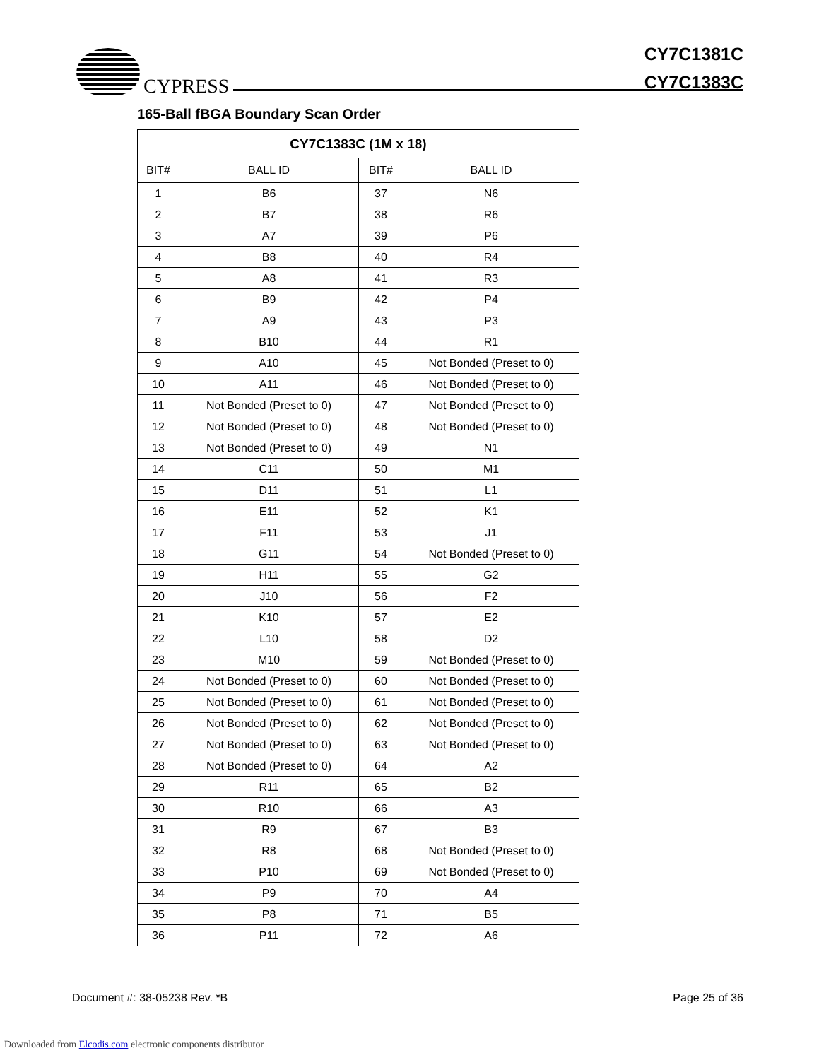CYPRESS
CY7C1381C
CY7C1383C
165-Ball fBGA Boundary Scan Order
| CY7C1383C (1M x 18) | | | |
| --- | --- | --- | --- |
| BIT# | BALL ID | BIT# | BALL ID |
| 1 | B6 | 37 | N6 |
| 2 | B7 | 38 | R6 |
| 3 | A7 | 39 | P6 |
| 4 | B8 | 40 | R4 |
| 5 | A8 | 41 | R3 |
| 6 | B9 | 42 | P4 |
| 7 | A9 | 43 | P3 |
| 8 | B10 | 44 | R1 |
| 9 | A10 | 45 | Not Bonded (Preset to 0) |
| 10 | A11 | 46 | Not Bonded (Preset to 0) |
| 11 | Not Bonded (Preset to 0) | 47 | Not Bonded (Preset to 0) |
| 12 | Not Bonded (Preset to 0) | 48 | Not Bonded (Preset to 0) |
| 13 | Not Bonded (Preset to 0) | 49 | N1 |
| 14 | C11 | 50 | M1 |
| 15 | D11 | 51 | L1 |
| 16 | E11 | 52 | K1 |
| 17 | F11 | 53 | J1 |
| 18 | G11 | 54 | Not Bonded (Preset to 0) |
| 19 | H11 | 55 | G2 |
| 20 | J10 | 56 | F2 |
| 21 | K10 | 57 | E2 |
| 22 | L10 | 58 | D2 |
| 23 | M10 | 59 | Not Bonded (Preset to 0) |
| 24 | Not Bonded (Preset to 0) | 60 | Not Bonded (Preset to 0) |
| 25 | Not Bonded (Preset to 0) | 61 | Not Bonded (Preset to 0) |
| 26 | Not Bonded (Preset to 0) | 62 | Not Bonded (Preset to 0) |
| 27 | Not Bonded (Preset to 0) | 63 | Not Bonded (Preset to 0) |
| 28 | Not Bonded (Preset to 0) | 64 | A2 |
| 29 | R11 | 65 | B2 |
| 30 | R10 | 66 | A3 |
| 31 | R9 | 67 | B3 |
| 32 | R8 | 68 | Not Bonded (Preset to 0) |
| 33 | P10 | 69 | Not Bonded (Preset to 0) |
| 34 | P9 | 70 | A4 |
| 35 | P8 | 71 | B5 |
| 36 | P11 | 72 | A6 |
Document #: 38-05238 Rev. *B Page 25 of 36
Downloaded from Elcodis.com electronic components distributor